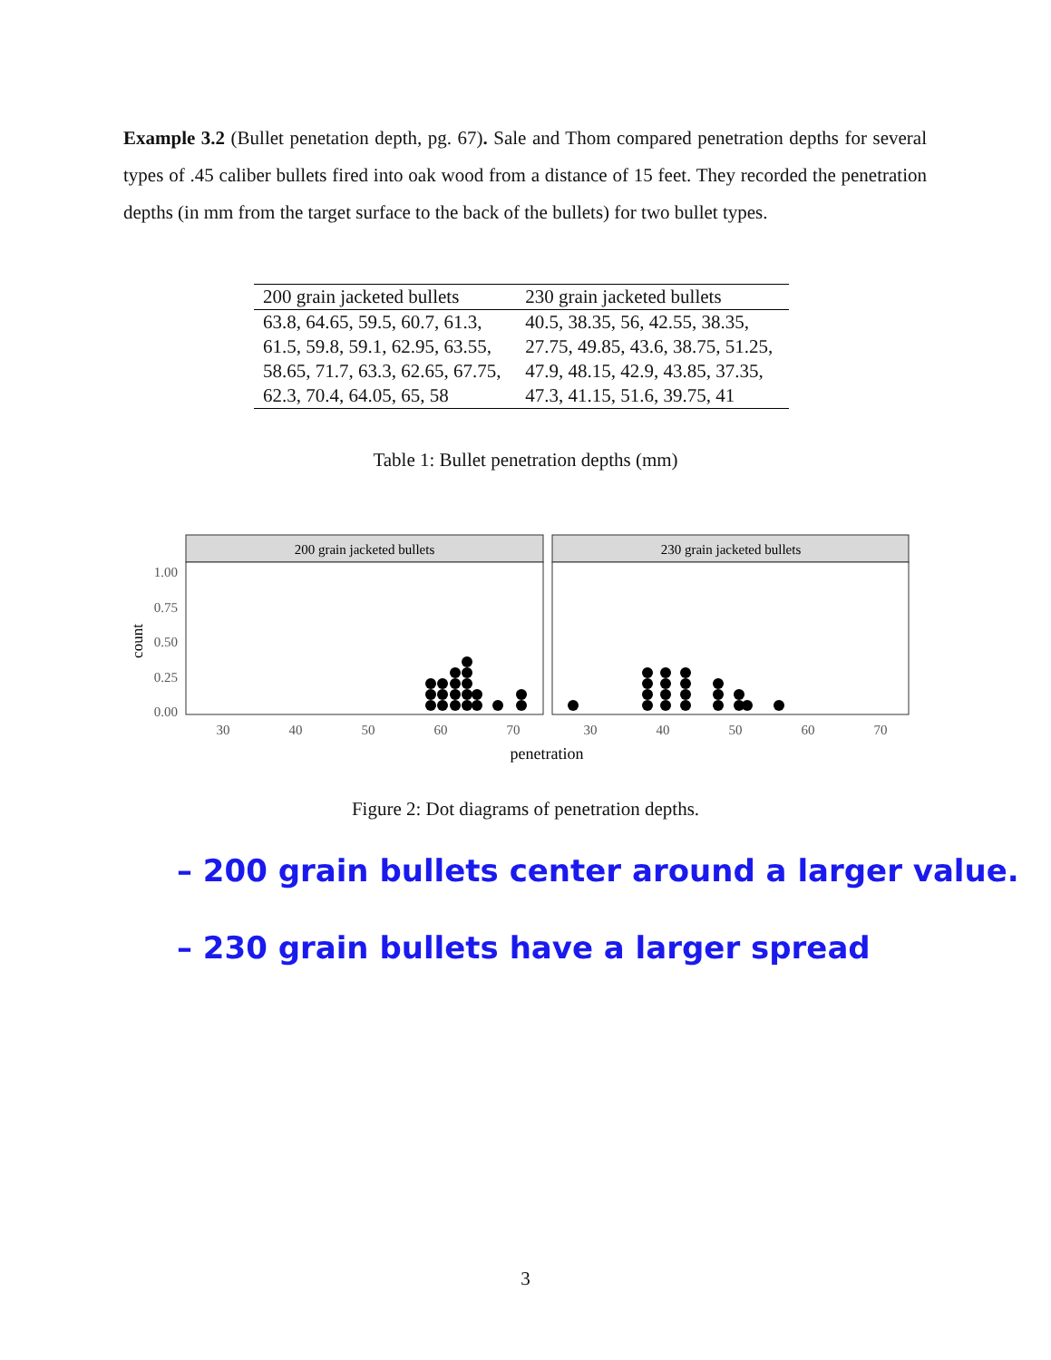Example 3.2 (Bullet penetation depth, pg. 67). Sale and Thom compared penetration depths for several types of .45 caliber bullets fired into oak wood from a distance of 15 feet. They recorded the penetration depths (in mm from the target surface to the back of the bullets) for two bullet types.
| 200 grain jacketed bullets | 230 grain jacketed bullets |
| --- | --- |
| 63.8, 64.65, 59.5, 60.7, 61.3, 61.5, 59.8, 59.1, 62.95, 63.55, 58.65, 71.7, 63.3, 62.65, 67.75, 62.3, 70.4, 64.05, 65, 58 | 40.5, 38.35, 56, 42.55, 38.35, 27.75, 49.85, 43.6, 38.75, 51.25, 47.9, 48.15, 42.9, 43.85, 37.35, 47.3, 41.15, 51.6, 39.75, 41 |
Table 1: Bullet penetration depths (mm)
200 grain jacketed bullets
230 grain jacketed bullets
1.00
0.75
0.50
0.25
0.00
count
30
40
50
60
70
30
40
50
60
70
penetration
Figure 2: Dot diagrams of penetration depths.
– 200 grain bullets center around a larger value.
– 230 grain bullets have a larger spread
3